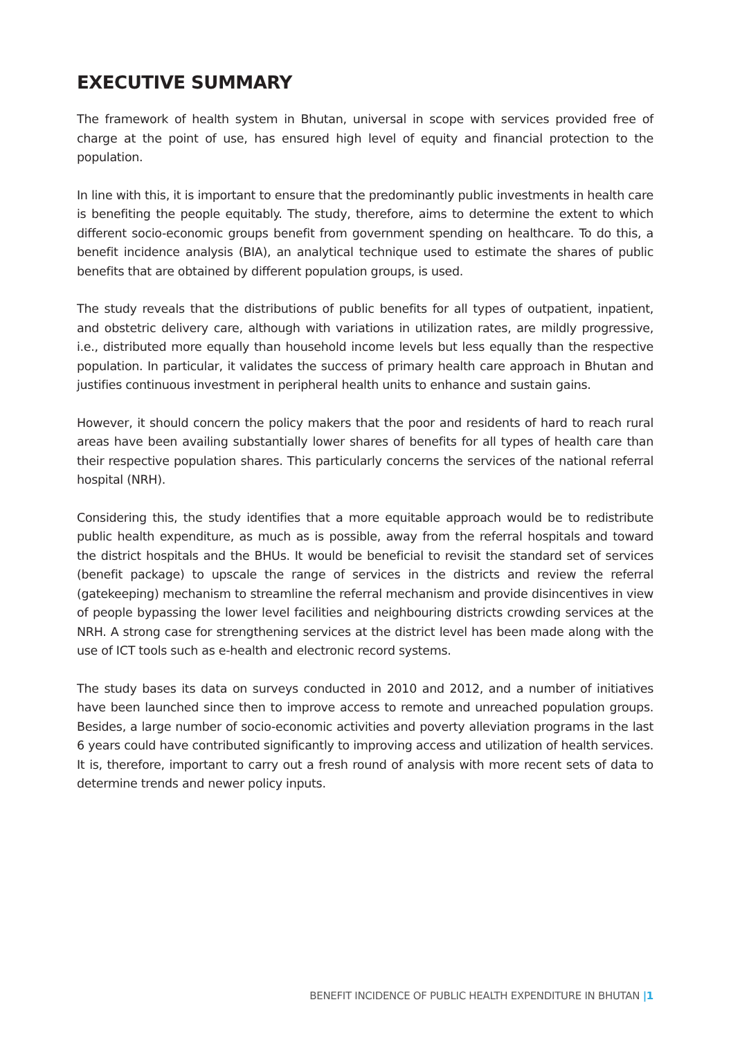EXECUTIVE SUMMARY
The framework of health system in Bhutan, universal in scope with services provided free of charge at the point of use, has ensured high level of equity and financial protection to the population.
In line with this, it is important to ensure that the predominantly public investments in health care is benefiting the people equitably. The study, therefore, aims to determine the extent to which different socio-economic groups benefit from government spending on healthcare. To do this, a benefit incidence analysis (BIA), an analytical technique used to estimate the shares of public benefits that are obtained by different population groups, is used.
The study reveals that the distributions of public benefits for all types of outpatient, inpatient, and obstetric delivery care, although with variations in utilization rates, are mildly progressive, i.e., distributed more equally than household income levels but less equally than the respective population. In particular, it validates the success of primary health care approach in Bhutan and justifies continuous investment in peripheral health units to enhance and sustain gains.
However, it should concern the policy makers that the poor and residents of hard to reach rural areas have been availing substantially lower shares of benefits for all types of health care than their respective population shares. This particularly concerns the services of the national referral hospital (NRH).
Considering this, the study identifies that a more equitable approach would be to redistribute public health expenditure, as much as is possible, away from the referral hospitals and toward the district hospitals and the BHUs. It would be beneficial to revisit the standard set of services (benefit package) to upscale the range of services in the districts and review the referral (gatekeeping) mechanism to streamline the referral mechanism and provide disincentives in view of people bypassing the lower level facilities and neighbouring districts crowding services at the NRH. A strong case for strengthening services at the district level has been made along with the use of ICT tools such as e-health and electronic record systems.
The study bases its data on surveys conducted in 2010 and 2012, and a number of initiatives have been launched since then to improve access to remote and unreached population groups. Besides, a large number of socio-economic activities and poverty alleviation programs in the last 6 years could have contributed significantly to improving access and utilization of health services. It is, therefore, important to carry out a fresh round of analysis with more recent sets of data to determine trends and newer policy inputs.
BENEFIT INCIDENCE OF PUBLIC HEALTH EXPENDITURE IN BHUTAN |1